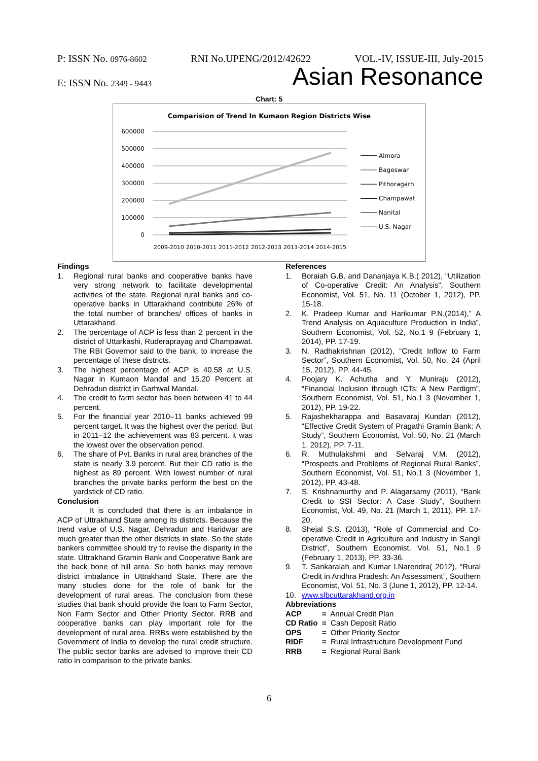P: ISSN No. 0976-8602 RNI No.UPENG/2012/42622 VOL.-IV, ISSUE-III, July-2015
E: ISSN No. 2349 - 9443 Asian Resonance
Chart: 5
Comparision of Trend In Kumaon Region Districts Wise
600000
500000
400000
300000
200000
100000
0
2009-2010
2010-2011
2011-2012
2012-2013
2013-2014
2014-2015
Almora
Bageswar
Pithoragarh
Champawat
Nanital
U.S. Nagar
Findings
1. Regional rural banks and cooperative banks have very strong network to facilitate developmental activities of the state. Regional rural banks and co-operative banks in Uttarakhand contribute 26% of the total number of branches/ offices of banks in Uttarakhand.
2. The percentage of ACP is less than 2 percent in the district of Uttarkashi, Ruderaprayag and Champawat. The RBI Governor said to the bank, to increase the percentage of these districts.
3. The highest percentage of ACP is 40.58 at U.S. Nagar in Kumaon Mandal and 15.20 Percent at Dehradun district in Garhwal Mandal.
4. The credit to farm sector has been between 41 to 44 percent.
5. For the financial year 2010–11 banks achieved 99 percent target. It was the highest over the period. But in 2011–12 the achievement was 83 percent. it was the lowest over the observation period.
6. The share of Pvt. Banks in rural area branches of the state is nearly 3.9 percent. But their CD ratio is the highest as 89 percent. With lowest number of rural branches the private banks perform the best on the yardstick of CD ratio.
Conclusion
It is concluded that there is an imbalance in ACP of Uttrakhand State among its districts. Because the trend value of U.S. Nagar, Dehradun and Haridwar are much greater than the other districts in state. So the state bankers committee should try to revise the disparity in the state. Uttrakhand Gramin Bank and Cooperative Bank are the back bone of hill area. So both banks may remove district imbalance in Uttrakhand State. There are the many studies done for the role of bank for the development of rural areas. The conclusion from these studies that bank should provide the loan to Farm Sector, Non Farm Sector and Other Priority Sector. RRB and cooperative banks can play important role for the development of rural area. RRBs were established by the Government of India to develop the rural credit structure. The public sector banks are advised to improve their CD ratio in comparison to the private banks.
References
1. Boraiah G.B. and Dananjaya K.B.( 2012), “Utilization of Co-operative Credit: An Analysis”, Southern Economist, Vol. 51, No. 11 (October 1, 2012), PP. 15-18.
2. K. Pradeep Kumar and Harikumar P.N.(2014),” A Trend Analysis on Aquaculture Production in India”, Southern Economist, Vol. 52, No.1 9 (February 1, 2014), PP. 17-19.
3. N. Radhakrishnan (2012), “Credit Inflow to Farm Sector”, Southern Economist, Vol. 50, No. 24 (April 15, 2012), PP. 44-45.
4. Poojary K. Achutha and Y. Muniraju (2012), “Financial Inclusion through ICTs: A New Pardigm”, Southern Economist, Vol. 51, No.1 3 (November 1, 2012), PP. 19-22.
5. Rajashekharappa and Basavaraj Kundan (2012), “Effective Credit System of Pragathi Gramin Bank: A Study”, Southern Economist, Vol. 50, No. 21 (March 1, 2012), PP. 7-11.
6. R. Muthulakshmi and Selvaraj V.M. (2012), “Prospects and Problems of Regional Rural Banks”, Southern Economist, Vol. 51, No.1 3 (November 1, 2012), PP. 43-48.
7. S. Krishnamurthy and P. Alagarsamy (2011), “Bank Credit to SSI Sector: A Case Study”, Southern Economist, Vol. 49, No. 21 (March 1, 2011), PP. 17-20.
8. Shejal S.S. (2013), “Role of Commercial and Co-operative Credit in Agriculture and Industry in Sangli District”, Southern Economist, Vol. 51, No.1 9 (February 1, 2013), PP. 33-36.
9. T. Sankaraiah and Kumar I.Narendra( 2012), “Rural Credit in Andhra Pradesh: An Assessment”, Southern Economist, Vol. 51, No. 3 (June 1, 2012), PP. 12-14.
10. www.slbcuttarakhand.org.in
Abbreviations
| ACP | = Annual Credit Plan |
| CD Ratio | = Cash Deposit Ratio |
| OPS | = Other Priority Sector |
| RIDF | = Rural Infrastructure Development Fund |
| RRB | = Regional Rural Bank |
6